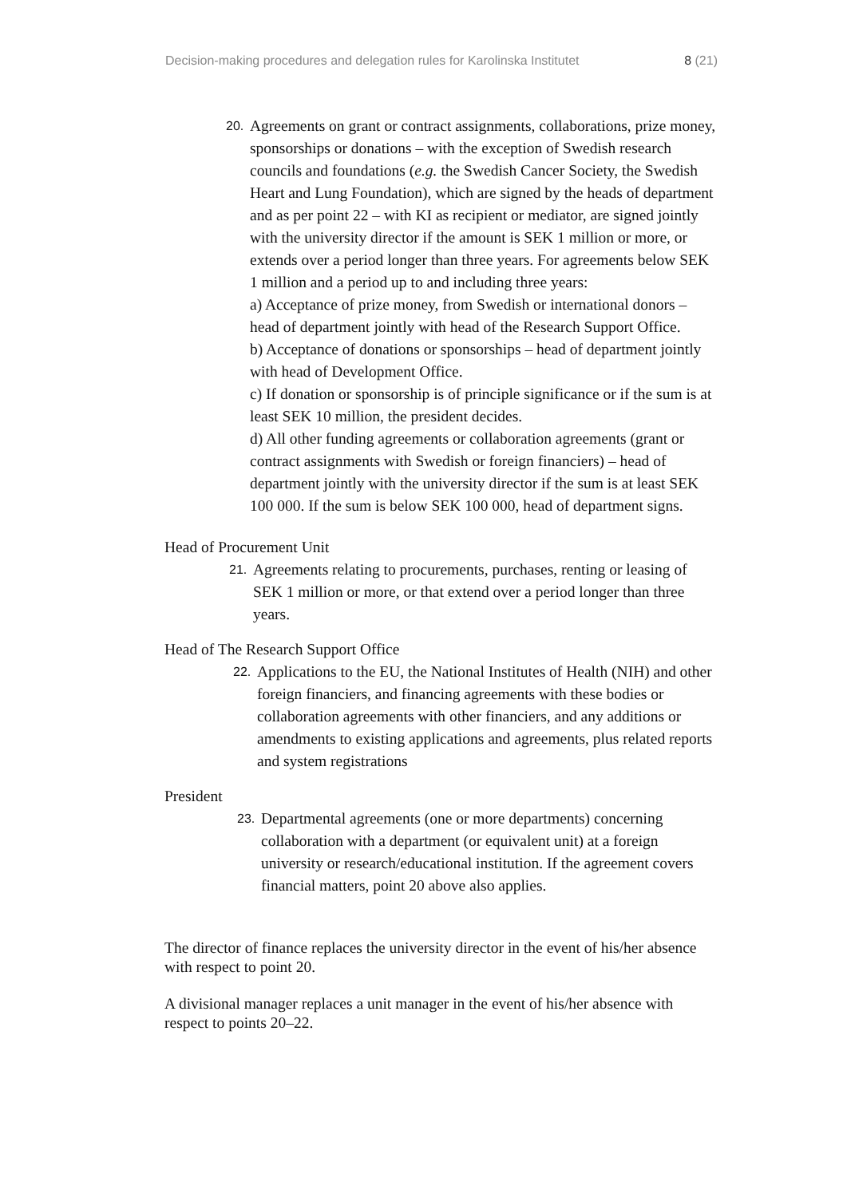Decision-making procedures and delegation rules for Karolinska Institutet 8 (21)
20.
Agreements on grant or contract assignments, collaborations, prize money, sponsorships or donations – with the exception of Swedish research councils and foundations (e.g. the Swedish Cancer Society, the Swedish Heart and Lung Foundation), which are signed by the heads of department and as per point 22 – with KI as recipient or mediator, are signed jointly with the university director if the amount is SEK 1 million or more, or extends over a period longer than three years. For agreements below SEK 1 million and a period up to and including three years:
a) Acceptance of prize money, from Swedish or international donors – head of department jointly with head of the Research Support Office.
b) Acceptance of donations or sponsorships – head of department jointly with head of Development Office.
c) If donation or sponsorship is of principle significance or if the sum is at least SEK 10 million, the president decides.
d) All other funding agreements or collaboration agreements (grant or contract assignments with Swedish or foreign financiers) – head of department jointly with the university director if the sum is at least SEK 100 000. If the sum is below SEK 100 000, head of department signs.
Head of Procurement Unit
21.
Agreements relating to procurements, purchases, renting or leasing of SEK 1 million or more, or that extend over a period longer than three years.
Head of The Research Support Office
22.
Applications to the EU, the National Institutes of Health (NIH) and other foreign financiers, and financing agreements with these bodies or collaboration agreements with other financiers, and any additions or amendments to existing applications and agreements, plus related reports and system registrations
President
23.
Departmental agreements (one or more departments) concerning collaboration with a department (or equivalent unit) at a foreign university or research/educational institution. If the agreement covers financial matters, point 20 above also applies.
The director of finance replaces the university director in the event of his/her absence with respect to point 20.
A divisional manager replaces a unit manager in the event of his/her absence with respect to points 20–22.